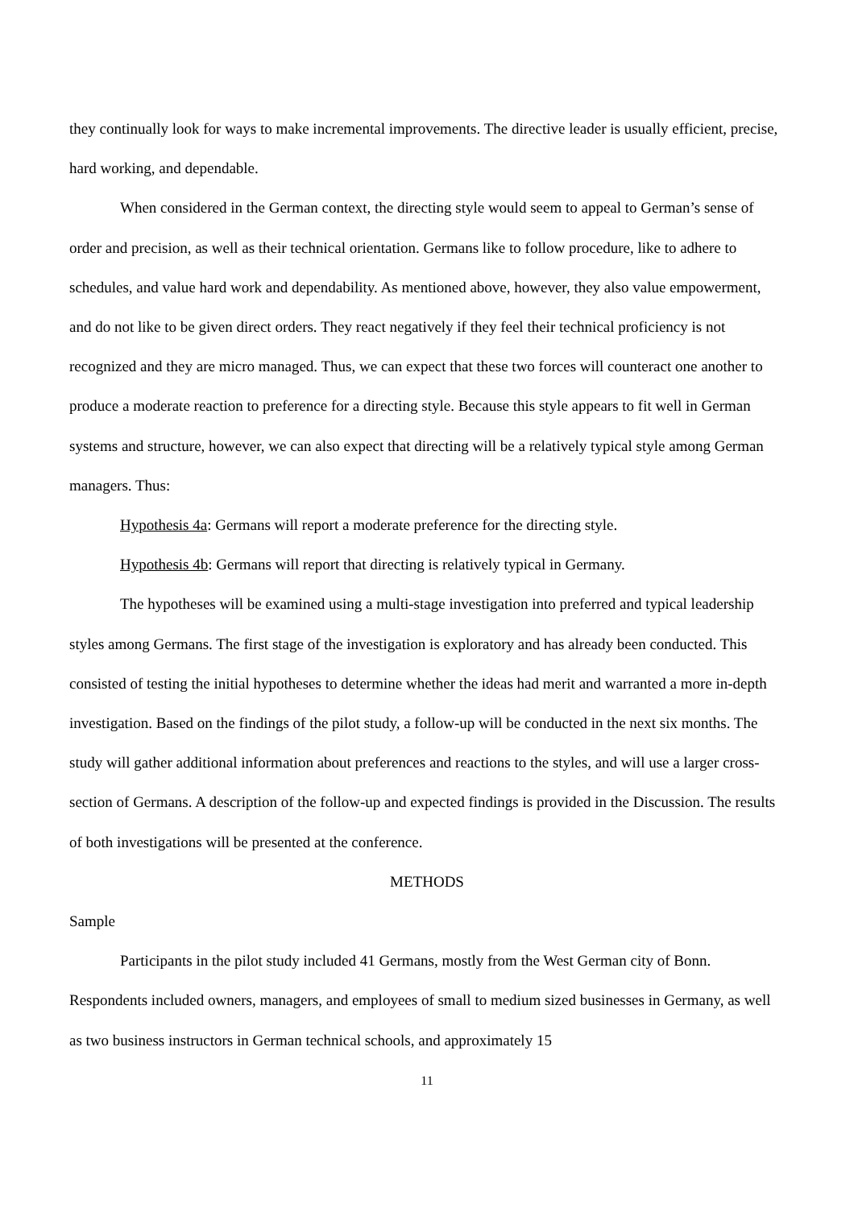they continually look for ways to make incremental improvements. The directive leader is usually efficient, precise, hard working, and dependable.
When considered in the German context, the directing style would seem to appeal to German’s sense of order and precision, as well as their technical orientation. Germans like to follow procedure, like to adhere to schedules, and value hard work and dependability. As mentioned above, however, they also value empowerment, and do not like to be given direct orders. They react negatively if they feel their technical proficiency is not recognized and they are micro managed. Thus, we can expect that these two forces will counteract one another to produce a moderate reaction to preference for a directing style. Because this style appears to fit well in German systems and structure, however, we can also expect that directing will be a relatively typical style among German managers. Thus:
Hypothesis 4a: Germans will report a moderate preference for the directing style.
Hypothesis 4b: Germans will report that directing is relatively typical in Germany.
The hypotheses will be examined using a multi-stage investigation into preferred and typical leadership styles among Germans. The first stage of the investigation is exploratory and has already been conducted. This consisted of testing the initial hypotheses to determine whether the ideas had merit and warranted a more in-depth investigation. Based on the findings of the pilot study, a follow-up will be conducted in the next six months. The study will gather additional information about preferences and reactions to the styles, and will use a larger cross-section of Germans. A description of the follow-up and expected findings is provided in the Discussion. The results of both investigations will be presented at the conference.
METHODS
Sample
Participants in the pilot study included 41 Germans, mostly from the West German city of Bonn. Respondents included owners, managers, and employees of small to medium sized businesses in Germany, as well as two business instructors in German technical schools, and approximately 15
11